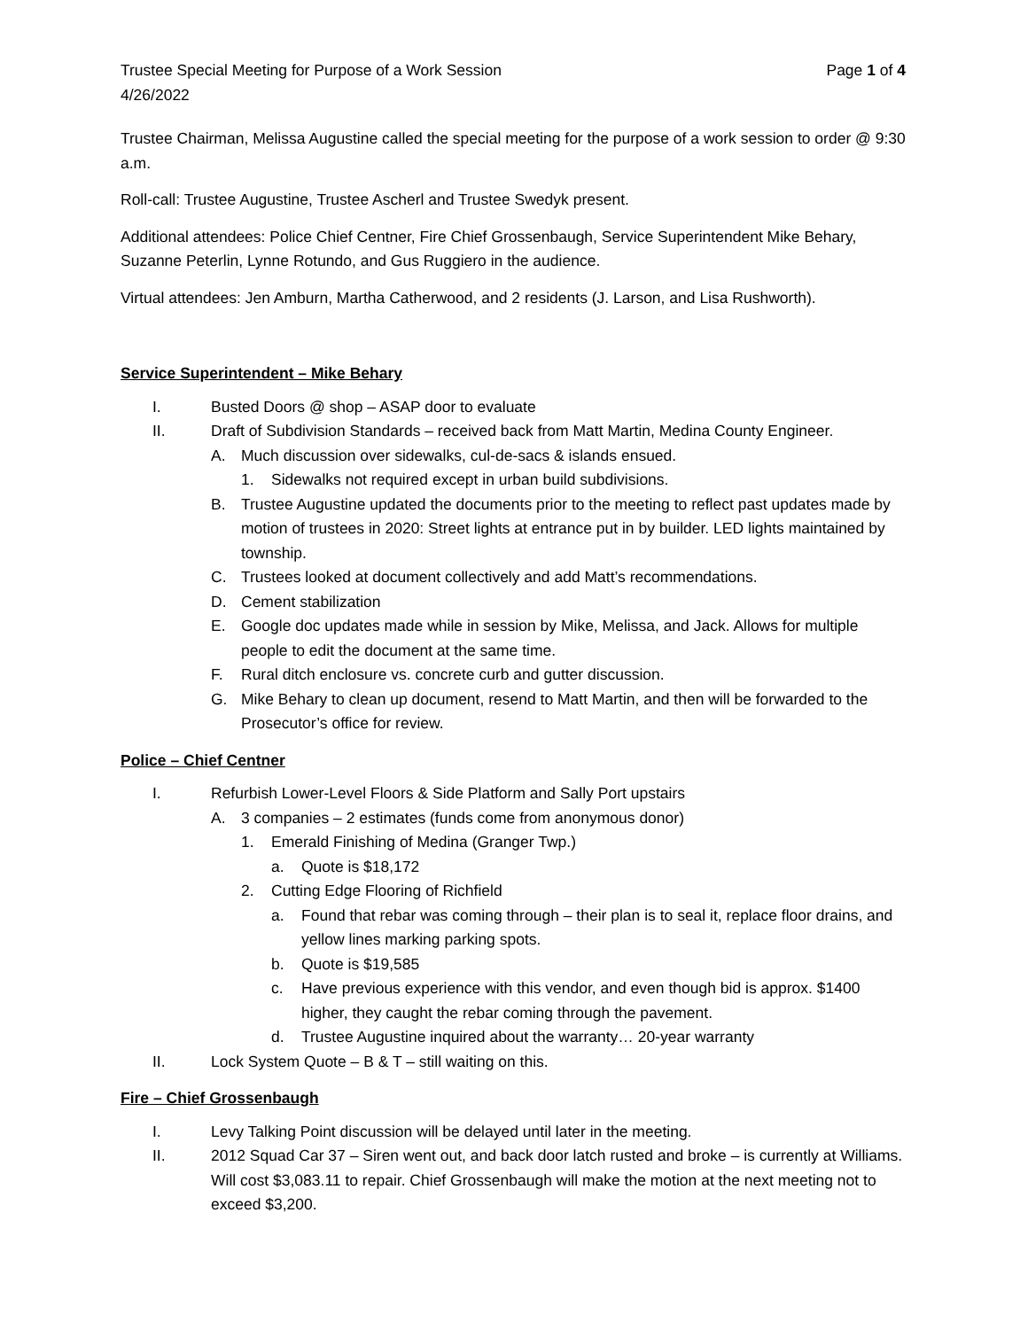Trustee Special Meeting for Purpose of a Work Session Page 1 of 4
4/26/2022
Trustee Chairman, Melissa Augustine called the special meeting for the purpose of a work session to order @ 9:30 a.m.
Roll-call: Trustee Augustine, Trustee Ascherl and Trustee Swedyk present.
Additional attendees: Police Chief Centner, Fire Chief Grossenbaugh, Service Superintendent Mike Behary, Suzanne Peterlin, Lynne Rotundo, and Gus Ruggiero in the audience.
Virtual attendees: Jen Amburn, Martha Catherwood, and 2 residents (J. Larson, and Lisa Rushworth).
Service Superintendent – Mike Behary
I. Busted Doors @ shop – ASAP door to evaluate
II. Draft of Subdivision Standards – received back from Matt Martin, Medina County Engineer.
A. Much discussion over sidewalks, cul-de-sacs & islands ensued.
1. Sidewalks not required except in urban build subdivisions.
B. Trustee Augustine updated the documents prior to the meeting to reflect past updates made by motion of trustees in 2020: Street lights at entrance put in by builder. LED lights maintained by township.
C. Trustees looked at document collectively and add Matt’s recommendations.
D. Cement stabilization
E. Google doc updates made while in session by Mike, Melissa, and Jack. Allows for multiple people to edit the document at the same time.
F. Rural ditch enclosure vs. concrete curb and gutter discussion.
G. Mike Behary to clean up document, resend to Matt Martin, and then will be forwarded to the Prosecutor’s office for review.
Police – Chief Centner
I. Refurbish Lower-Level Floors & Side Platform and Sally Port upstairs
A. 3 companies – 2 estimates (funds come from anonymous donor)
1. Emerald Finishing of Medina (Granger Twp.)
a. Quote is $18,172
2. Cutting Edge Flooring of Richfield
a. Found that rebar was coming through – their plan is to seal it, replace floor drains, and yellow lines marking parking spots.
b. Quote is $19,585
c. Have previous experience with this vendor, and even though bid is approx. $1400 higher, they caught the rebar coming through the pavement.
d. Trustee Augustine inquired about the warranty… 20-year warranty
II. Lock System Quote – B & T – still waiting on this.
Fire – Chief Grossenbaugh
I. Levy Talking Point discussion will be delayed until later in the meeting.
II. 2012 Squad Car 37 – Siren went out, and back door latch rusted and broke – is currently at Williams. Will cost $3,083.11 to repair. Chief Grossenbaugh will make the motion at the next meeting not to exceed $3,200.